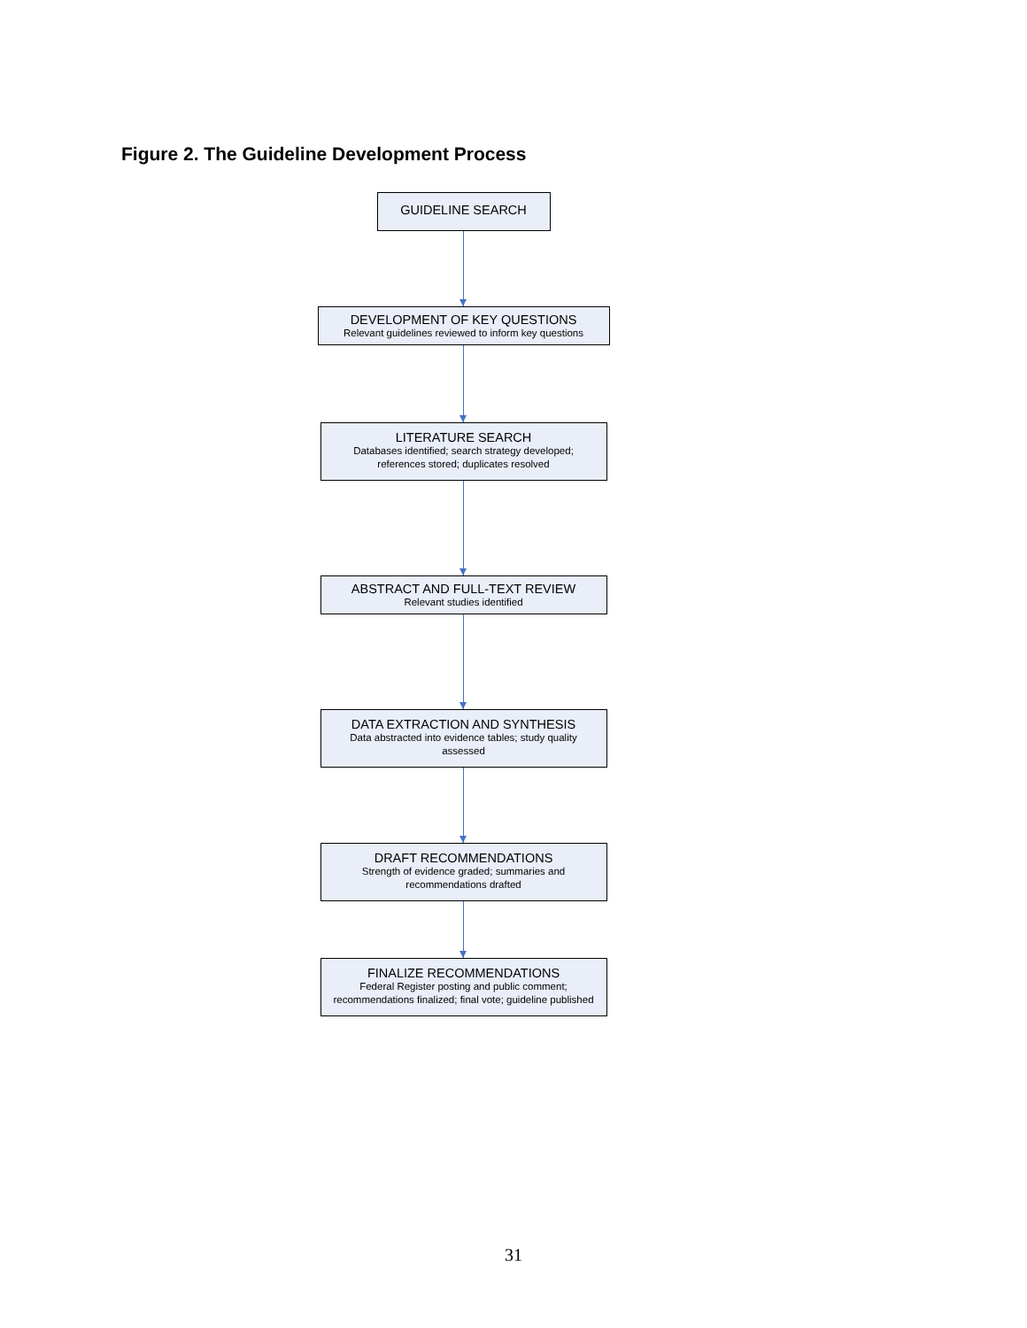Figure 2. The Guideline Development Process
GUIDELINE SEARCH
DEVELOPMENT OF KEY QUESTIONS
Relevant guidelines reviewed to inform key questions
LITERATURE SEARCH
Databases identified; search strategy developed;
references stored; duplicates resolved
ABSTRACT AND FULL-TEXT REVIEW
Relevant studies identified
DATA EXTRACTION AND SYNTHESIS
Data abstracted into evidence tables; study quality
assessed
DRAFT RECOMMENDATIONS
Strength of evidence graded; summaries and
recommendations drafted
FINALIZE RECOMMENDATIONS
Federal Register posting and public comment;
recommendations finalized; final vote; guideline published
31